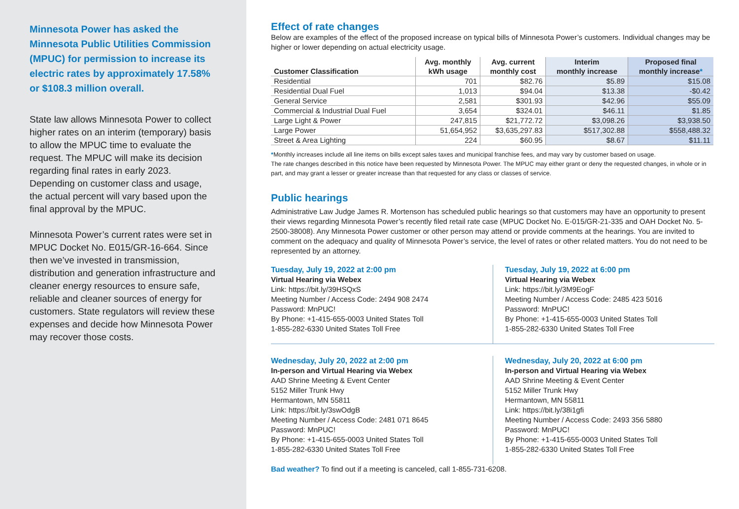Minnesota Power has asked the Minnesota Public Utilities Commission (MPUC) for permission to increase its electric rates by approximately 17.58% or $108.3 million overall.
State law allows Minnesota Power to collect higher rates on an interim (temporary) basis to allow the MPUC time to evaluate the request. The MPUC will make its decision regarding final rates in early 2023. Depending on customer class and usage, the actual percent will vary based upon the final approval by the MPUC.
Minnesota Power’s current rates were set in MPUC Docket No. E015/GR-16-664. Since then we’ve invested in transmission, distribution and generation infrastructure and cleaner energy resources to ensure safe, reliable and cleaner sources of energy for customers. State regulators will review these expenses and decide how Minnesota Power may recover those costs.
Effect of rate changes
Below are examples of the effect of the proposed increase on typical bills of Minnesota Power’s customers. Individual changes may be higher or lower depending on actual electricity usage.
| Customer Classification | Avg. monthly kWh usage | Avg. current monthly cost | Interim monthly increase | Proposed final monthly increase * |
| --- | --- | --- | --- | --- |
| Residential | 701 | $82.76 | $5.89 | $15.08 |
| Residential Dual Fuel | 1,013 | $94.04 | $13.38 | -$0.42 |
| General Service | 2,581 | $301.93 | $42.96 | $55.09 |
| Commercial & Industrial Dual Fuel | 3,654 | $324.01 | $46.11 | $1.85 |
| Large Light & Power | 247,815 | $21,772.72 | $3,098.26 | $3,938.50 |
| Large Power | 51,654,952 | $3,635,297.83 | $517,302.88 | $558,488.32 |
| Street & Area Lighting | 224 | $60.95 | $8.67 | $11.11 |
*Monthly increases include all line items on bills except sales taxes and municipal franchise fees, and may vary by customer based on usage.
The rate changes described in this notice have been requested by Minnesota Power. The MPUC may either grant or deny the requested changes, in whole or in part, and may grant a lesser or greater increase than that requested for any class or classes of service.
Public hearings
Administrative Law Judge James R. Mortenson has scheduled public hearings so that customers may have an opportunity to present their views regarding Minnesota Power’s recently filed retail rate case (MPUC Docket No. E-015/GR-21-335 and OAH Docket No. 5-2500-38008). Any Minnesota Power customer or other person may attend or provide comments at the hearings. You are invited to comment on the adequacy and quality of Minnesota Power’s service, the level of rates or other related matters. You do not need to be represented by an attorney.
Tuesday, July 19, 2022 at 2:00 pm
Virtual Hearing via Webex
Link: https://bit.ly/39HSQxS
Meeting Number / Access Code: 2494 908 2474
Password: MnPUC!
By Phone: +1-415-655-0003 United States Toll
1-855-282-6330 United States Toll Free
Tuesday, July 19, 2022 at 6:00 pm
Virtual Hearing via Webex
Link: https://bit.ly/3M9EogF
Meeting Number / Access Code: 2485 423 5016
Password: MnPUC!
By Phone: +1-415-655-0003 United States Toll
1-855-282-6330 United States Toll Free
Wednesday, July 20, 2022 at 2:00 pm
In-person and Virtual Hearing via Webex
AAD Shrine Meeting & Event Center
5152 Miller Trunk Hwy
Hermantown, MN 55811
Link: https://bit.ly/3swOdgB
Meeting Number / Access Code: 2481 071 8645
Password: MnPUC!
By Phone: +1-415-655-0003 United States Toll
1-855-282-6330 United States Toll Free
Wednesday, July 20, 2022 at 6:00 pm
In-person and Virtual Hearing via Webex
AAD Shrine Meeting & Event Center
5152 Miller Trunk Hwy
Hermantown, MN 55811
Link: https://bit.ly/38i1gfi
Meeting Number / Access Code: 2493 356 5880
Password: MnPUC!
By Phone: +1-415-655-0003 United States Toll
1-855-282-6330 United States Toll Free
Bad weather? To find out if a meeting is canceled, call 1-855-731-6208.